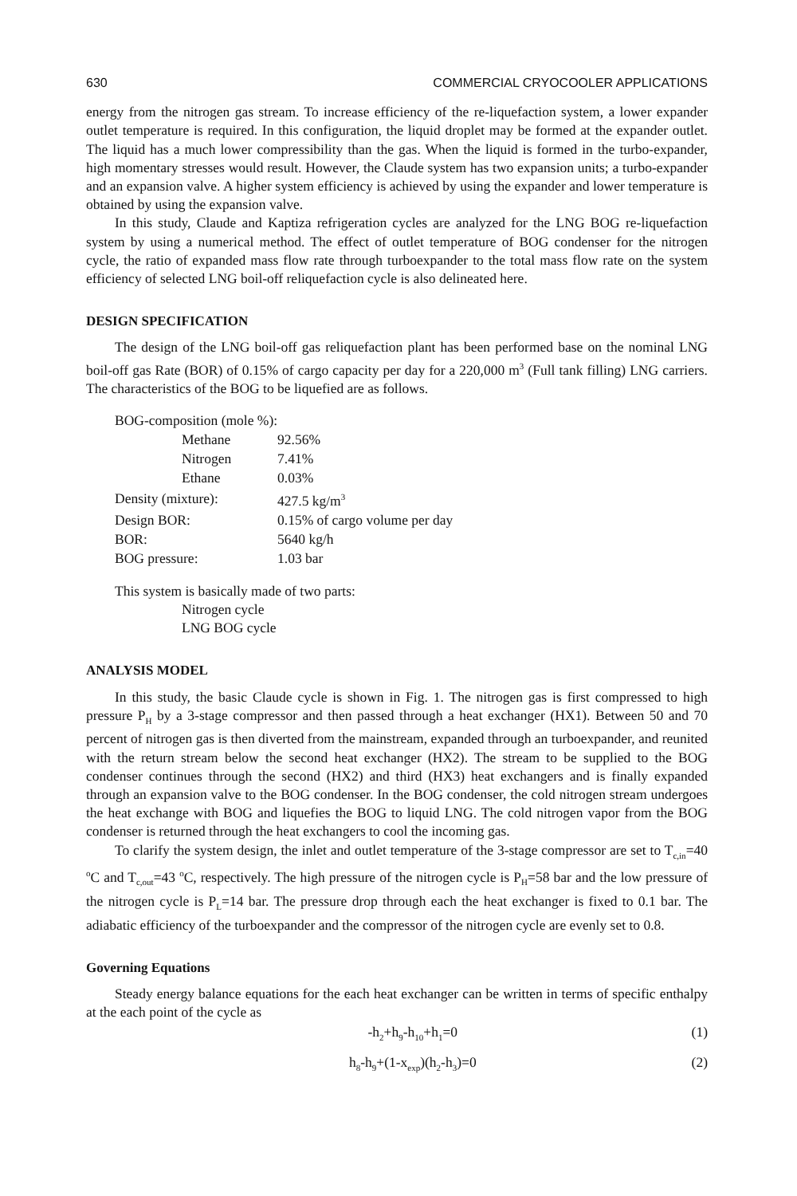630 COMMERCIAL CRYOCOOLER APPLICATIONS
energy from the nitrogen gas stream. To increase efficiency of the re-liquefaction system, a lower expander outlet temperature is required. In this configuration, the liquid droplet may be formed at the expander outlet. The liquid has a much lower compressibility than the gas. When the liquid is formed in the turbo-expander, high momentary stresses would result. However, the Claude system has two expansion units; a turbo-expander and an expansion valve. A higher system efficiency is achieved by using the expander and lower temperature is obtained by using the expansion valve.
In this study, Claude and Kaptiza refrigeration cycles are analyzed for the LNG BOG re-liquefaction system by using a numerical method. The effect of outlet temperature of BOG condenser for the nitrogen cycle, the ratio of expanded mass flow rate through turboexpander to the total mass flow rate on the system efficiency of selected LNG boil-off reliquefaction cycle is also delineated here.
DESIGN SPECIFICATION
The design of the LNG boil-off gas reliquefaction plant has been performed base on the nominal LNG boil-off gas Rate (BOR) of 0.15% of cargo capacity per day for a 220,000 m<sup>3</sup> (Full tank filling) LNG carriers. The characteristics of the BOG to be liquefied are as follows.
| BOG-composition (mole %): | |
| Methane | 92.56% |
| Nitrogen | 7.41% |
| Ethane | 0.03% |
| Density (mixture): | 427.5 kg/m<sup>3</sup> |
| Design BOR: | 0.15% of cargo volume per day |
| BOR: | 5640 kg/h |
| BOG pressure: | 1.03 bar |
This system is basically made of two parts:
Nitrogen cycle
LNG BOG cycle
ANALYSIS MODEL
In this study, the basic Claude cycle is shown in Fig. 1. The nitrogen gas is first compressed to high pressure P<sub>H</sub> by a 3-stage compressor and then passed through a heat exchanger (HX1). Between 50 and 70 percent of nitrogen gas is then diverted from the mainstream, expanded through an turboexpander, and reunited with the return stream below the second heat exchanger (HX2). The stream to be supplied to the BOG condenser continues through the second (HX2) and third (HX3) heat exchangers and is finally expanded through an expansion valve to the BOG condenser. In the BOG condenser, the cold nitrogen stream undergoes the heat exchange with BOG and liquefies the BOG to liquid LNG. The cold nitrogen vapor from the BOG condenser is returned through the heat exchangers to cool the incoming gas.
To clarify the system design, the inlet and outlet temperature of the 3-stage compressor are set to T<sub>c,in</sub>=40 <sup>o</sup>C and T<sub>c,out</sub>=43 <sup>o</sup>C, respectively. The high pressure of the nitrogen cycle is P<sub>H</sub>=58 bar and the low pressure of the nitrogen cycle is P<sub>L</sub>=14 bar. The pressure drop through each the heat exchanger is fixed to 0.1 bar. The adiabatic efficiency of the turboexpander and the compressor of the nitrogen cycle are evenly set to 0.8.
Governing Equations
Steady energy balance equations for the each heat exchanger can be written in terms of specific enthalpy at the each point of the cycle as
-h<sub>2</sub>+h<sub>9</sub>-h<sub>10</sub>+h<sub>1</sub>=0 (1)
h<sub>8</sub>-h<sub>9</sub>+(1-x<sub>exp</sub>)(h<sub>2</sub>-h<sub>3</sub>)=0 (2)